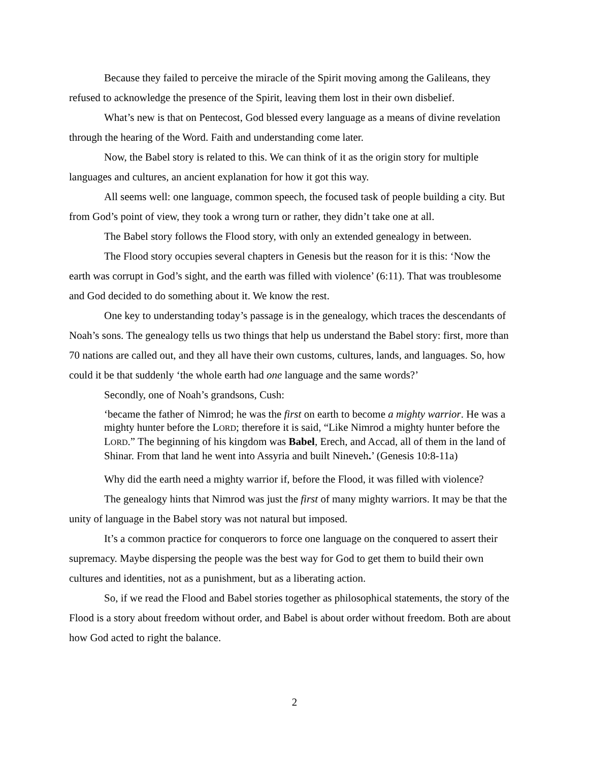Because they failed to perceive the miracle of the Spirit moving among the Galileans, they refused to acknowledge the presence of the Spirit, leaving them lost in their own disbelief.
What’s new is that on Pentecost, God blessed every language as a means of divine revelation through the hearing of the Word. Faith and understanding come later.
Now, the Babel story is related to this. We can think of it as the origin story for multiple languages and cultures, an ancient explanation for how it got this way.
All seems well: one language, common speech, the focused task of people building a city. But from God’s point of view, they took a wrong turn or rather, they didn’t take one at all.
The Babel story follows the Flood story, with only an extended genealogy in between.
The Flood story occupies several chapters in Genesis but the reason for it is this: ‘Now the earth was corrupt in God’s sight, and the earth was filled with violence’ (6:11). That was troublesome and God decided to do something about it. We know the rest.
One key to understanding today’s passage is in the genealogy, which traces the descendants of Noah’s sons. The genealogy tells us two things that help us understand the Babel story: first, more than 70 nations are called out, and they all have their own customs, cultures, lands, and languages. So, how could it be that suddenly ‘the whole earth had one language and the same words?’
Secondly, one of Noah’s grandsons, Cush:
‘became the father of Nimrod; he was the first on earth to become a mighty warrior. He was a mighty hunter before the LORD; therefore it is said, “Like Nimrod a mighty hunter before the LORD.” The beginning of his kingdom was Babel, Erech, and Accad, all of them in the land of Shinar. From that land he went into Assyria and built Nineveh.’ (Genesis 10:8-11a)
Why did the earth need a mighty warrior if, before the Flood, it was filled with violence?
The genealogy hints that Nimrod was just the first of many mighty warriors. It may be that the unity of language in the Babel story was not natural but imposed.
It’s a common practice for conquerors to force one language on the conquered to assert their supremacy. Maybe dispersing the people was the best way for God to get them to build their own cultures and identities, not as a punishment, but as a liberating action.
So, if we read the Flood and Babel stories together as philosophical statements, the story of the Flood is a story about freedom without order, and Babel is about order without freedom. Both are about how God acted to right the balance.
2